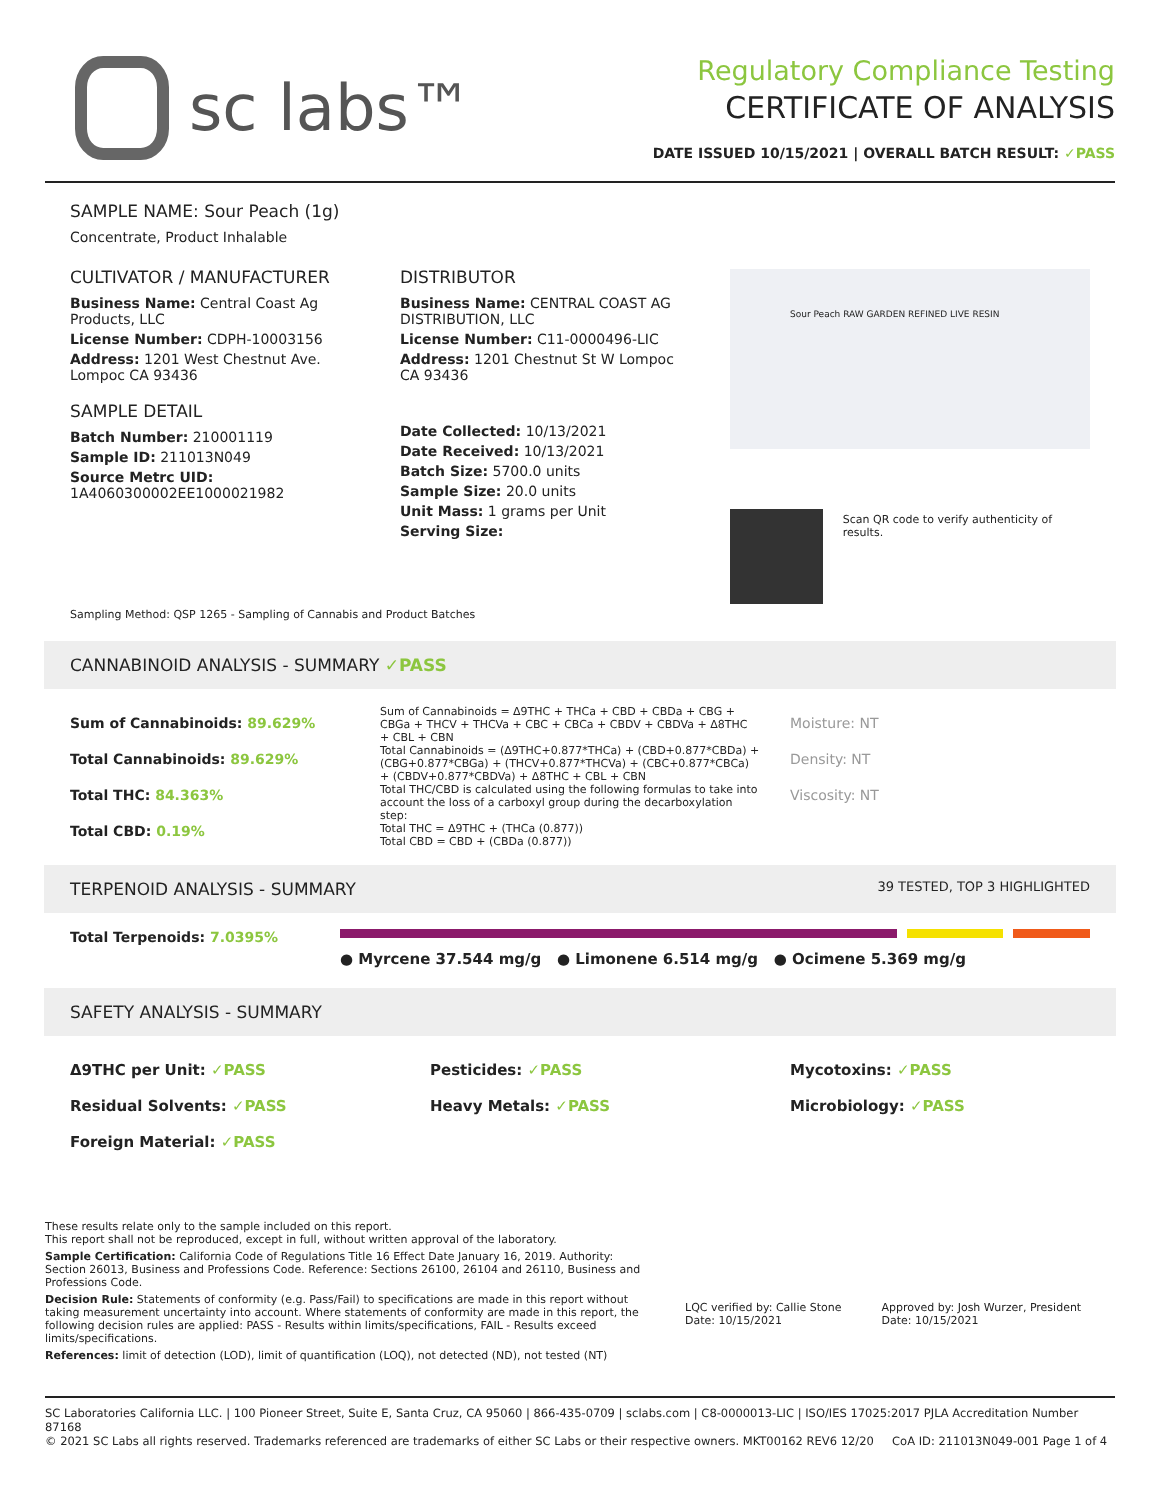sc labs™
Regulatory Compliance Testing
CERTIFICATE OF ANALYSIS
DATE ISSUED 10/15/2021 | OVERALL BATCH RESULT: ✓PASS
SAMPLE NAME: Sour Peach (1g)
Concentrate, Product Inhalable
CULTIVATOR / MANUFACTURER
Business Name: Central Coast Ag Products, LLC
License Number: CDPH-10003156
Address: 1201 West Chestnut Ave. Lompoc CA 93436
SAMPLE DETAIL
Batch Number: 210001119
Sample ID: 211013N049
Source Metrc UID: 1A4060300002EE1000021982
DISTRIBUTOR
Business Name: CENTRAL COAST AG DISTRIBUTION, LLC
License Number: C11-0000496-LIC
Address: 1201 Chestnut St W Lompoc CA 93436
Date Collected: 10/13/2021
Date Received: 10/13/2021
Batch Size: 5700.0 units
Sample Size: 20.0 units
Unit Mass: 1 grams per Unit
Serving Size:
Sour Peach RAW GARDEN REFINED LIVE RESIN
Scan QR code to verify authenticity of results.
Sampling Method: QSP 1265 - Sampling of Cannabis and Product Batches
CANNABINOID ANALYSIS - SUMMARY ✓PASS
Sum of Cannabinoids: 89.629%
Total Cannabinoids: 89.629%
Total THC: 84.363%
Total CBD: 0.19%
Sum of Cannabinoids = Δ9THC + THCa + CBD + CBDa + CBG + CBGa + THCV + THCVa + CBC + CBCa + CBDV + CBDVa + Δ8THC + CBL + CBN
Total Cannabinoids = (Δ9THC+0.877*THCa) + (CBD+0.877*CBDa) + (CBG+0.877*CBGa) + (THCV+0.877*THCVa) + (CBC+0.877*CBCa) + (CBDV+0.877*CBDVa) + Δ8THC + CBL + CBN
Total THC/CBD is calculated using the following formulas to take into account the loss of a carboxyl group during the decarboxylation step:
Total THC = Δ9THC + (THCa (0.877))
Total CBD = CBD + (CBDa (0.877))
Moisture: NT
Density: NT
Viscosity: NT
TERPENOID ANALYSIS - SUMMARY 39 TESTED, TOP 3 HIGHLIGHTED
Total Terpenoids: 7.0395%
● Myrcene 37.544 mg/g ● Limonene 6.514 mg/g ● Ocimene 5.369 mg/g
SAFETY ANALYSIS - SUMMARY
Δ9THC per Unit: ✓PASS
Residual Solvents: ✓PASS
Foreign Material: ✓PASS
Pesticides: ✓PASS
Heavy Metals: ✓PASS
Mycotoxins: ✓PASS
Microbiology: ✓PASS
These results relate only to the sample included on this report.
This report shall not be reproduced, except in full, without written approval of the laboratory.
Sample Certification: California Code of Regulations Title 16 Effect Date January 16, 2019. Authority: Section 26013, Business and Professions Code. Reference: Sections 26100, 26104 and 26110, Business and Professions Code.
Decision Rule: Statements of conformity (e.g. Pass/Fail) to specifications are made in this report without taking measurement uncertainty into account. Where statements of conformity are made in this report, the following decision rules are applied: PASS - Results within limits/specifications, FAIL - Results exceed limits/specifications.
References: limit of detection (LOD), limit of quantification (LOQ), not detected (ND), not tested (NT)
LQC verified by: Callie Stone
Date: 10/15/2021
Approved by: Josh Wurzer, President
Date: 10/15/2021
SC Laboratories California LLC. | 100 Pioneer Street, Suite E, Santa Cruz, CA 95060 | 866-435-0709 | sclabs.com | C8-0000013-LIC | ISO/IES 17025:2017 PJLA Accreditation Number 87168
© 2021 SC Labs all rights reserved. Trademarks referenced are trademarks of either SC Labs or their respective owners. MKT00162 REV6 12/20 CoA ID: 211013N049-001 Page 1 of 4